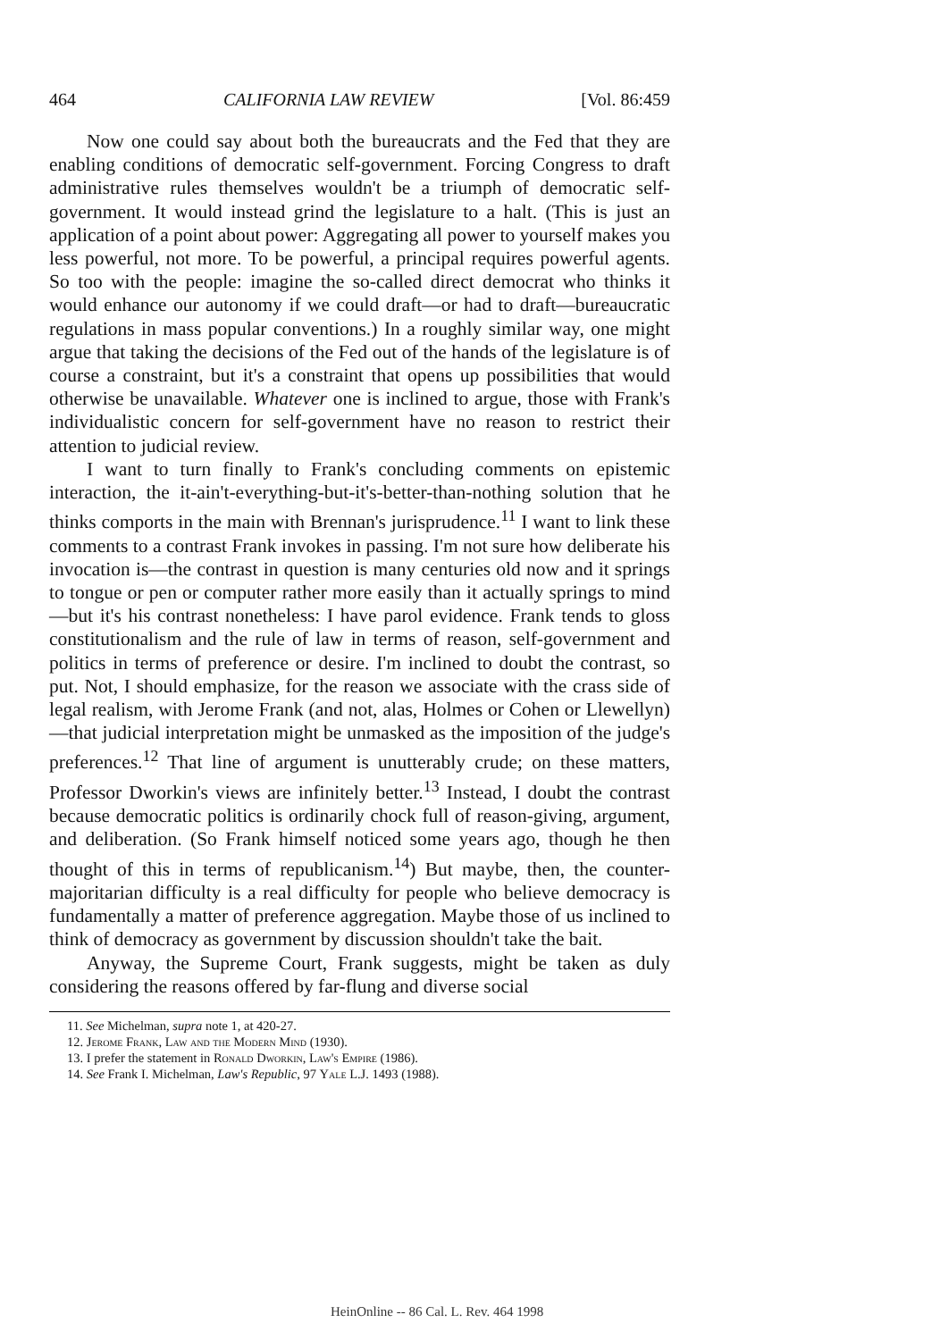464 CALIFORNIA LAW REVIEW [Vol. 86:459
Now one could say about both the bureaucrats and the Fed that they are enabling conditions of democratic self-government. Forcing Congress to draft administrative rules themselves wouldn't be a triumph of democratic self-government. It would instead grind the legislature to a halt. (This is just an application of a point about power: Aggregating all power to yourself makes you less powerful, not more. To be powerful, a principal requires powerful agents. So too with the people: imagine the so-called direct democrat who thinks it would enhance our autonomy if we could draft—or had to draft—bureaucratic regulations in mass popular conventions.) In a roughly similar way, one might argue that taking the decisions of the Fed out of the hands of the legislature is of course a constraint, but it's a constraint that opens up possibilities that would otherwise be unavailable. Whatever one is inclined to argue, those with Frank's individualistic concern for self-government have no reason to restrict their attention to judicial review.
I want to turn finally to Frank's concluding comments on epistemic interaction, the it-ain't-everything-but-it's-better-than-nothing solution that he thinks comports in the main with Brennan's jurisprudence.<sup>11</sup> I want to link these comments to a contrast Frank invokes in passing. I'm not sure how deliberate his invocation is—the contrast in question is many centuries old now and it springs to tongue or pen or computer rather more easily than it actually springs to mind—but it's his contrast nonetheless: I have parol evidence. Frank tends to gloss constitutionalism and the rule of law in terms of reason, self-government and politics in terms of preference or desire. I'm inclined to doubt the contrast, so put. Not, I should emphasize, for the reason we associate with the crass side of legal realism, with Jerome Frank (and not, alas, Holmes or Cohen or Llewellyn)—that judicial interpretation might be unmasked as the imposition of the judge's preferences.<sup>12</sup> That line of argument is unutterably crude; on these matters, Professor Dworkin's views are infinitely better.<sup>13</sup> Instead, I doubt the contrast because democratic politics is ordinarily chock full of reason-giving, argument, and deliberation. (So Frank himself noticed some years ago, though he then thought of this in terms of republicanism.<sup>14</sup>) But maybe, then, the counter-majoritarian difficulty is a real difficulty for people who believe democracy is fundamentally a matter of preference aggregation. Maybe those of us inclined to think of democracy as government by discussion shouldn't take the bait.
Anyway, the Supreme Court, Frank suggests, might be taken as duly considering the reasons offered by far-flung and diverse social
11. See Michelman, supra note 1, at 420-27.
12. Jerome Frank, Law and the Modern Mind (1930).
13. I prefer the statement in Ronald Dworkin, Law's Empire (1986).
14. See Frank I. Michelman, Law's Republic, 97 Yale L.J. 1493 (1988).
HeinOnline -- 86 Cal. L. Rev. 464 1998